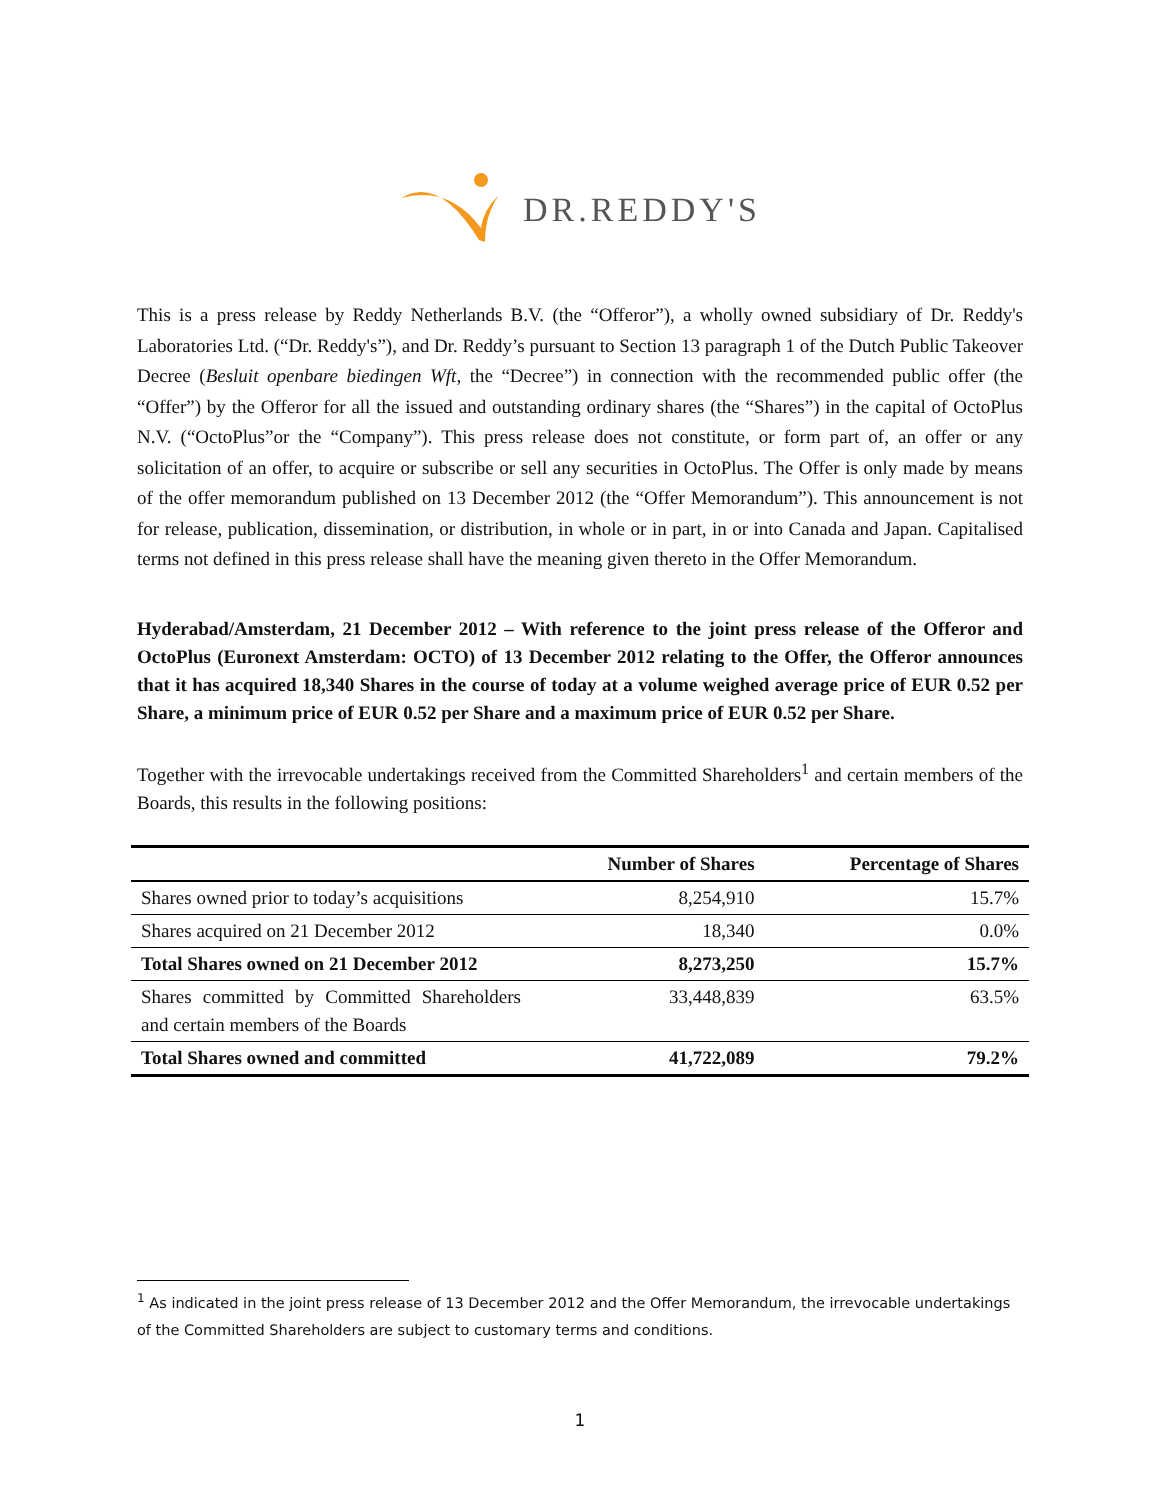DR.REDDY'S
This is a press release by Reddy Netherlands B.V. (the “Offeror”), a wholly owned subsidiary of Dr. Reddy's Laboratories Ltd. (“Dr. Reddy's”), and Dr. Reddy’s pursuant to Section 13 paragraph 1 of the Dutch Public Takeover Decree (Besluit openbare biedingen Wft, the “Decree”) in connection with the recommended public offer (the “Offer”) by the Offeror for all the issued and outstanding ordinary shares (the “Shares”) in the capital of OctoPlus N.V. (“OctoPlus”or the “Company”). This press release does not constitute, or form part of, an offer or any solicitation of an offer, to acquire or subscribe or sell any securities in OctoPlus. The Offer is only made by means of the offer memorandum published on 13 December 2012 (the “Offer Memorandum”). This announcement is not for release, publication, dissemination, or distribution, in whole or in part, in or into Canada and Japan. Capitalised terms not defined in this press release shall have the meaning given thereto in the Offer Memorandum.
Hyderabad/Amsterdam, 21 December 2012 – With reference to the joint press release of the Offeror and OctoPlus (Euronext Amsterdam: OCTO) of 13 December 2012 relating to the Offer, the Offeror announces that it has acquired 18,340 Shares in the course of today at a volume weighed average price of EUR 0.52 per Share, a minimum price of EUR 0.52 per Share and a maximum price of EUR 0.52 per Share.
Together with the irrevocable undertakings received from the Committed Shareholders<sup>1</sup> and certain members of the Boards, this results in the following positions:
| | Number of Shares | Percentage of Shares |
| --- | --- | --- |
| Shares owned prior to today’s acquisitions | 8,254,910 | 15.7% |
| Shares acquired on 21 December 2012 | 18,340 | 0.0% |
| Total Shares owned on 21 December 2012 | 8,273,250 | 15.7% |
| Shares committed by Committed Shareholders and certain members of the Boards | 33,448,839 | 63.5% |
| Total Shares owned and committed | 41,722,089 | 79.2% |
<sup>1</sup> As indicated in the joint press release of 13 December 2012 and the Offer Memorandum, the irrevocable undertakings of the Committed Shareholders are subject to customary terms and conditions.
1